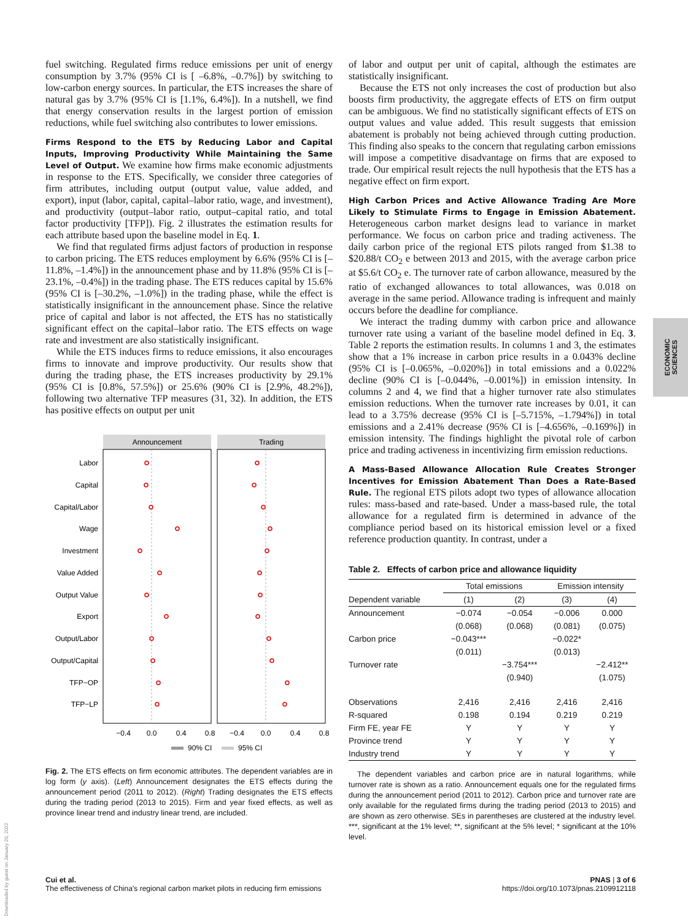fuel switching. Regulated firms reduce emissions per unit of energy consumption by 3.7% (95% CI is [ –6.8%, –0.7%]) by switching to low-carbon energy sources. In particular, the ETS increases the share of natural gas by 3.7% (95% CI is [1.1%, 6.4%]). In a nutshell, we find that energy conservation results in the largest portion of emission reductions, while fuel switching also contributes to lower emissions.
Firms Respond to the ETS by Reducing Labor and Capital Inputs, Improving Productivity While Maintaining the Same Level of Output. We examine how firms make economic adjustments in response to the ETS. Specifically, we consider three categories of firm attributes, including output (output value, value added, and export), input (labor, capital, capital–labor ratio, wage, and investment), and productivity (output–labor ratio, output–capital ratio, and total factor productivity [TFP]). Fig. 2 illustrates the estimation results for each attribute based upon the baseline model in Eq. 1.
We find that regulated firms adjust factors of production in response to carbon pricing. The ETS reduces employment by 6.6% (95% CI is [–11.8%, –1.4%]) in the announcement phase and by 11.8% (95% CI is [–23.1%, –0.4%]) in the trading phase. The ETS reduces capital by 15.6% (95% CI is [–30.2%, –1.0%]) in the trading phase, while the effect is statistically insignificant in the announcement phase. Since the relative price of capital and labor is not affected, the ETS has no statistically significant effect on the capital–labor ratio. The ETS effects on wage rate and investment are also statistically insignificant.
While the ETS induces firms to reduce emissions, it also encourages firms to innovate and improve productivity. Our results show that during the trading phase, the ETS increases productivity by 29.1% (95% CI is [0.8%, 57.5%]) or 25.6% (90% CI is [2.9%, 48.2%]), following two alternative TFP measures (31, 32). In addition, the ETS has positive effects on output per unit
Announcement
Trading
Labor
Capital
Capital/Labor
Wage
Investment
Value Added
Output Value
Export
Output/Labor
Output/Capital
TFP−OP
TFP−LP
−0.4
0.0
0.4
0.8
−0.4
0.0
0.4
0.8
90% CI
95% CI
Fig. 2. The ETS effects on firm economic attributes. The dependent variables are in log form (y axis). (Left) Announcement designates the ETS effects during the announcement period (2011 to 2012). (Right) Trading designates the ETS effects during the trading period (2013 to 2015). Firm and year fixed effects, as well as province linear trend and industry linear trend, are included.
of labor and output per unit of capital, although the estimates are statistically insignificant.
Because the ETS not only increases the cost of production but also boosts firm productivity, the aggregate effects of ETS on firm output can be ambiguous. We find no statistically significant effects of ETS on output values and value added. This result suggests that emission abatement is probably not being achieved through cutting production. This finding also speaks to the concern that regulating carbon emissions will impose a competitive disadvantage on firms that are exposed to trade. Our empirical result rejects the null hypothesis that the ETS has a negative effect on firm export.
High Carbon Prices and Active Allowance Trading Are More Likely to Stimulate Firms to Engage in Emission Abatement. Heterogeneous carbon market designs lead to variance in market performance. We focus on carbon price and trading activeness. The daily carbon price of the regional ETS pilots ranged from $1.38 to $20.88/t CO<sub>2</sub> e between 2013 and 2015, with the average carbon price at $5.6/t CO<sub>2</sub> e. The turnover rate of carbon allowance, measured by the ratio of exchanged allowances to total allowances, was 0.018 on average in the same period. Allowance trading is infrequent and mainly occurs before the deadline for compliance.
We interact the trading dummy with carbon price and allowance turnover rate using a variant of the baseline model defined in Eq. 3. Table 2 reports the estimation results. In columns 1 and 3, the estimates show that a 1% increase in carbon price results in a 0.043% decline (95% CI is [–0.065%, –0.020%]) in total emissions and a 0.022% decline (90% CI is [–0.044%, –0.001%]) in emission intensity. In columns 2 and 4, we find that a higher turnover rate also stimulates emission reductions. When the turnover rate increases by 0.01, it can lead to a 3.75% decrease (95% CI is [–5.715%, –1.794%]) in total emissions and a 2.41% decrease (95% CI is [–4.656%, –0.169%]) in emission intensity. The findings highlight the pivotal role of carbon price and trading activeness in incentivizing firm emission reductions.
A Mass-Based Allowance Allocation Rule Creates Stronger Incentives for Emission Abatement Than Does a Rate-Based Rule. The regional ETS pilots adopt two types of allowance allocation rules: mass-based and rate-based. Under a mass-based rule, the total allowance for a regulated firm is determined in advance of the compliance period based on its historical emission level or a fixed reference production quantity. In contrast, under a
Table 2. Effects of carbon price and allowance liquidity
| | Total emissions | | Emission intensity | |
| --- | --- | --- | --- | --- |
| Dependent variable | (1) | (2) | (3) | (4) |
| Announcement | −0.074 | −0.054 | −0.006 | 0.000 |
| | (0.068) | (0.068) | (0.081) | (0.075) |
| Carbon price | −0.043*** | | −0.022* | |
| | (0.011) | | (0.013) | |
| Turnover rate | | −3.754*** | | −2.412** |
| | | (0.940) | | (1.075) |
| Observations | 2,416 | 2,416 | 2,416 | 2,416 |
| R-squared | 0.198 | 0.194 | 0.219 | 0.219 |
| Firm FE, year FE | Y | Y | Y | Y |
| Province trend | Y | Y | Y | Y |
| Industry trend | Y | Y | Y | Y |
The dependent variables and carbon price are in natural logarithms, while turnover rate is shown as a ratio. Announcement equals one for the regulated firms during the announcement period (2011 to 2012). Carbon price and turnover rate are only available for the regulated firms during the trading period (2013 to 2015) and are shown as zero otherwise. SEs in parentheses are clustered at the industry level. ***, significant at the 1% level; **, significant at the 5% level; * significant at the 10% level.
ECONOMIC
SCIENCES
Downloaded by guest on January 20, 2022
Cui et al.
The effectiveness of China’s regional carbon market pilots in reducing firm emissions
PNAS | 3 of 6
https://doi.org/10.1073/pnas.2109912118